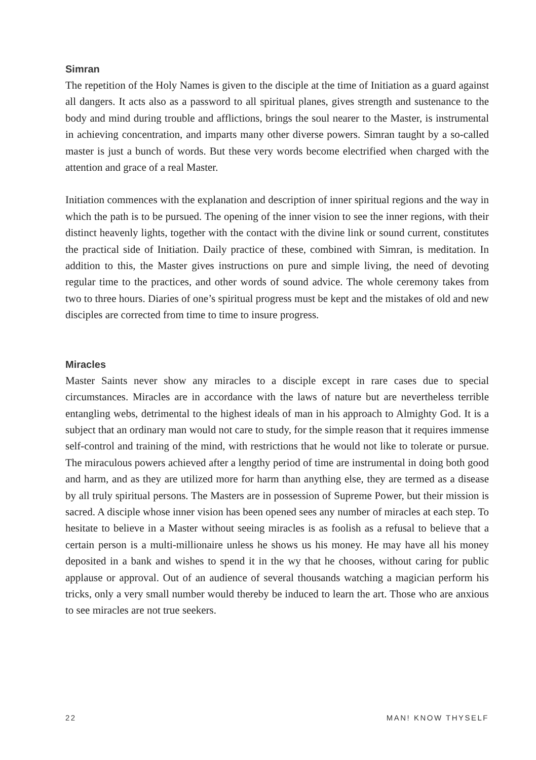Simran
The repetition of the Holy Names is given to the disciple at the time of Initiation as a guard against all dangers. It acts also as a password to all spiritual planes, gives strength and sustenance to the body and mind during trouble and afflictions, brings the soul nearer to the Master, is instrumental in achieving concentration, and imparts many other diverse powers. Simran taught by a so-called master is just a bunch of words. But these very words become electrified when charged with the attention and grace of a real Master.
Initiation commences with the explanation and description of inner spiritual regions and the way in which the path is to be pursued. The opening of the inner vision to see the inner regions, with their distinct heavenly lights, together with the contact with the divine link or sound current, constitutes the practical side of Initiation. Daily practice of these, combined with Simran, is meditation. In addition to this, the Master gives instructions on pure and simple living, the need of devoting regular time to the practices, and other words of sound advice. The whole ceremony takes from two to three hours. Diaries of one’s spiritual progress must be kept and the mistakes of old and new disciples are corrected from time to time to insure progress.
Miracles
Master Saints never show any miracles to a disciple except in rare cases due to special circumstances. Miracles are in accordance with the laws of nature but are nevertheless terrible entangling webs, detrimental to the highest ideals of man in his approach to Almighty God. It is a subject that an ordinary man would not care to study, for the simple reason that it requires immense self-control and training of the mind, with restrictions that he would not like to tolerate or pursue. The miraculous powers achieved after a lengthy period of time are instrumental in doing both good and harm, and as they are utilized more for harm than anything else, they are termed as a disease by all truly spiritual persons. The Masters are in possession of Supreme Power, but their mission is sacred. A disciple whose inner vision has been opened sees any number of miracles at each step. To hesitate to believe in a Master without seeing miracles is as foolish as a refusal to believe that a certain person is a multi-millionaire unless he shows us his money. He may have all his money deposited in a bank and wishes to spend it in the wy that he chooses, without caring for public applause or approval. Out of an audience of several thousands watching a magician perform his tricks, only a very small number would thereby be induced to learn the art. Those who are anxious to see miracles are not true seekers.
22 MAN! KNOW THYSELF